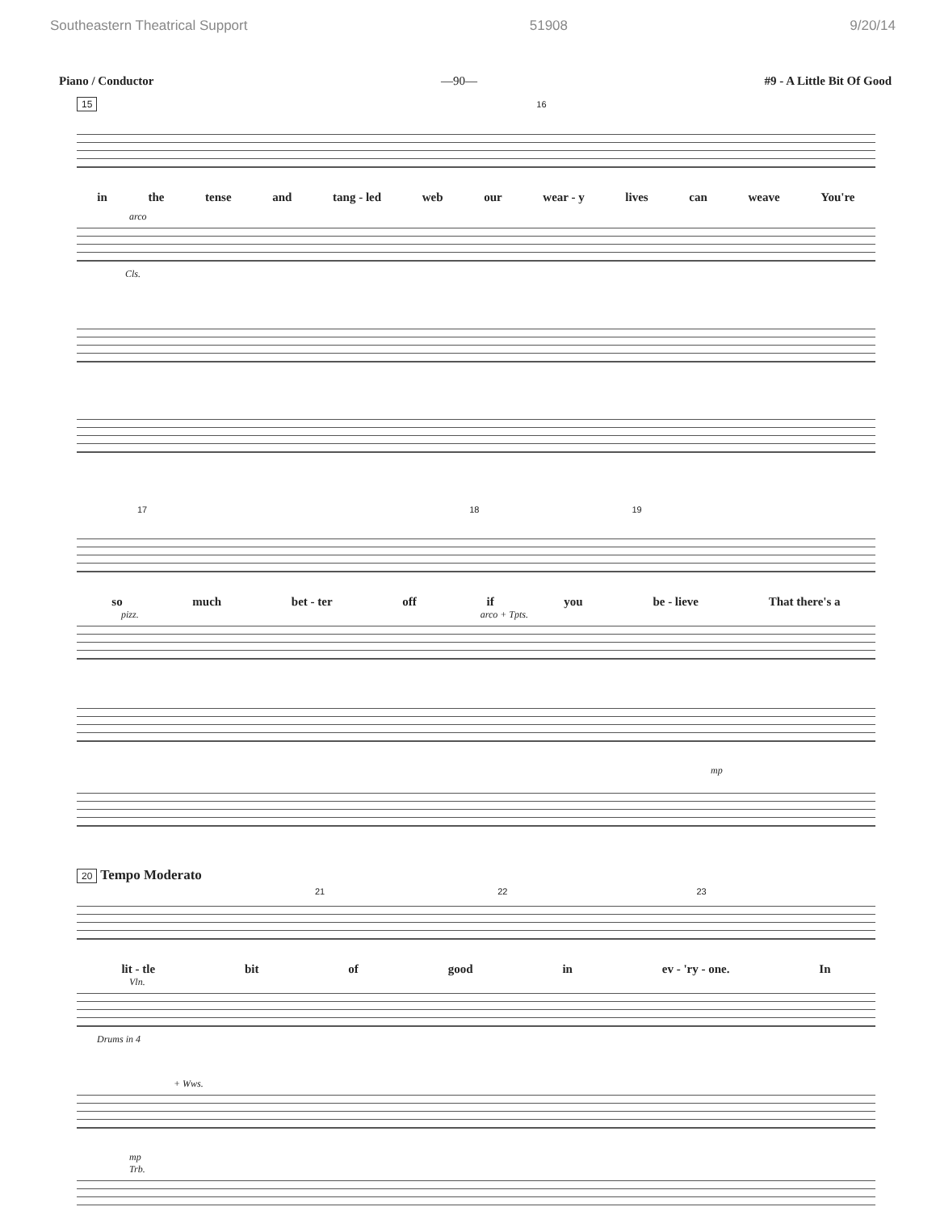Southeastern Theatrical Support 51908 9/20/14
Piano / Conductor —90— #9 - A Little Bit Of Good
15 16
in the tense and tang - led web our wear - y lives can weave You're
arco
Cls.
17 18 19
so much bet - ter off if you be - lieve That there's a
pizz. arco + Tpts.
mp
20 Tempo Moderato
21 22 23
lit - tle bit of good in ev - 'ry - one. In
Vln.
Drums in 4
+ Wws.
mp
Trb.